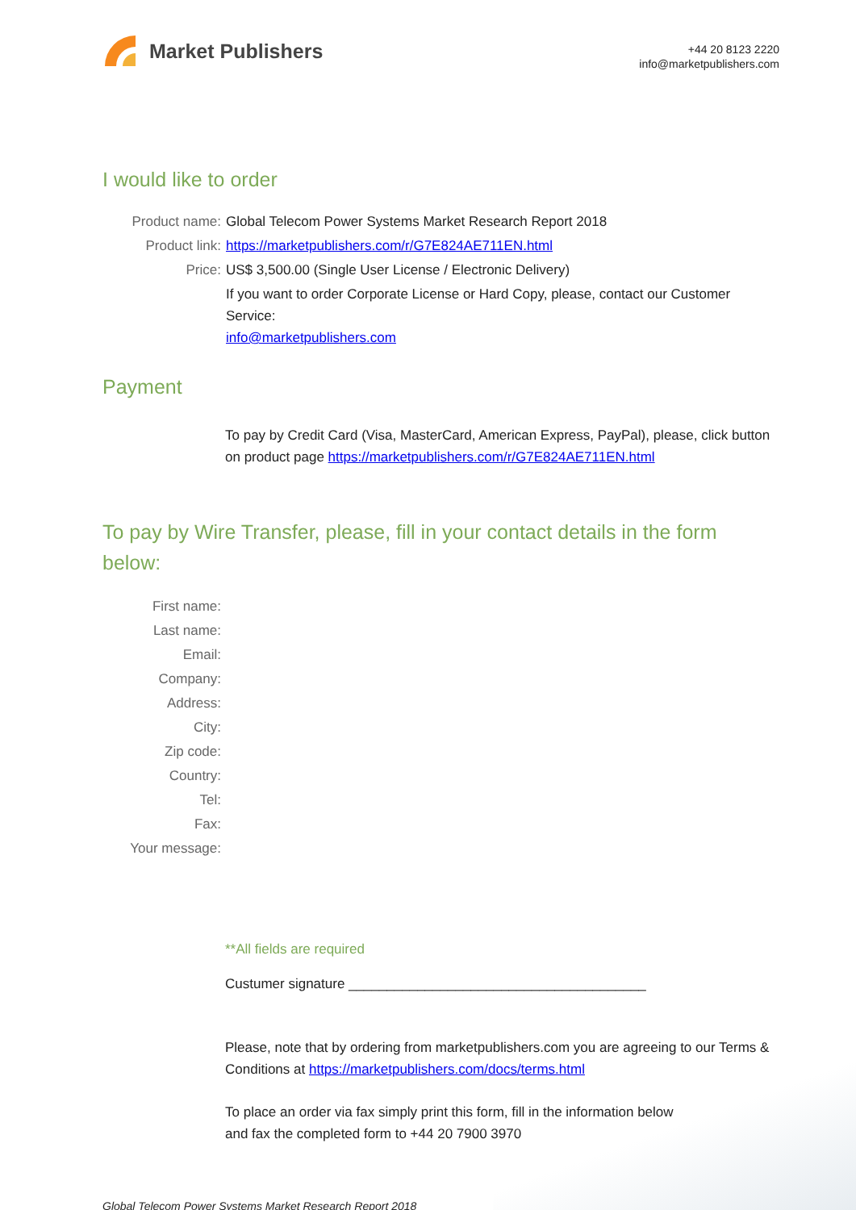Market Publishers
+44 20 8123 2220
info@marketpublishers.com
I would like to order
Product name: Global Telecom Power Systems Market Research Report 2018
Product link: https://marketpublishers.com/r/G7E824AE711EN.html
Price: US$ 3,500.00 (Single User License / Electronic Delivery)
If you want to order Corporate License or Hard Copy, please, contact our Customer Service:
info@marketpublishers.com
Payment
To pay by Credit Card (Visa, MasterCard, American Express, PayPal), please, click button on product page https://marketpublishers.com/r/G7E824AE711EN.html
To pay by Wire Transfer, please, fill in your contact details in the form below:
First name:
Last name:
Email:
Company:
Address:
City:
Zip code:
Country:
Tel:
Fax:
Your message:
**All fields are required
Custumer signature _______________________________________
Please, note that by ordering from marketpublishers.com you are agreeing to our Terms & Conditions at https://marketpublishers.com/docs/terms.html
To place an order via fax simply print this form, fill in the information below
and fax the completed form to +44 20 7900 3970
Global Telecom Power Systems Market Research Report 2018